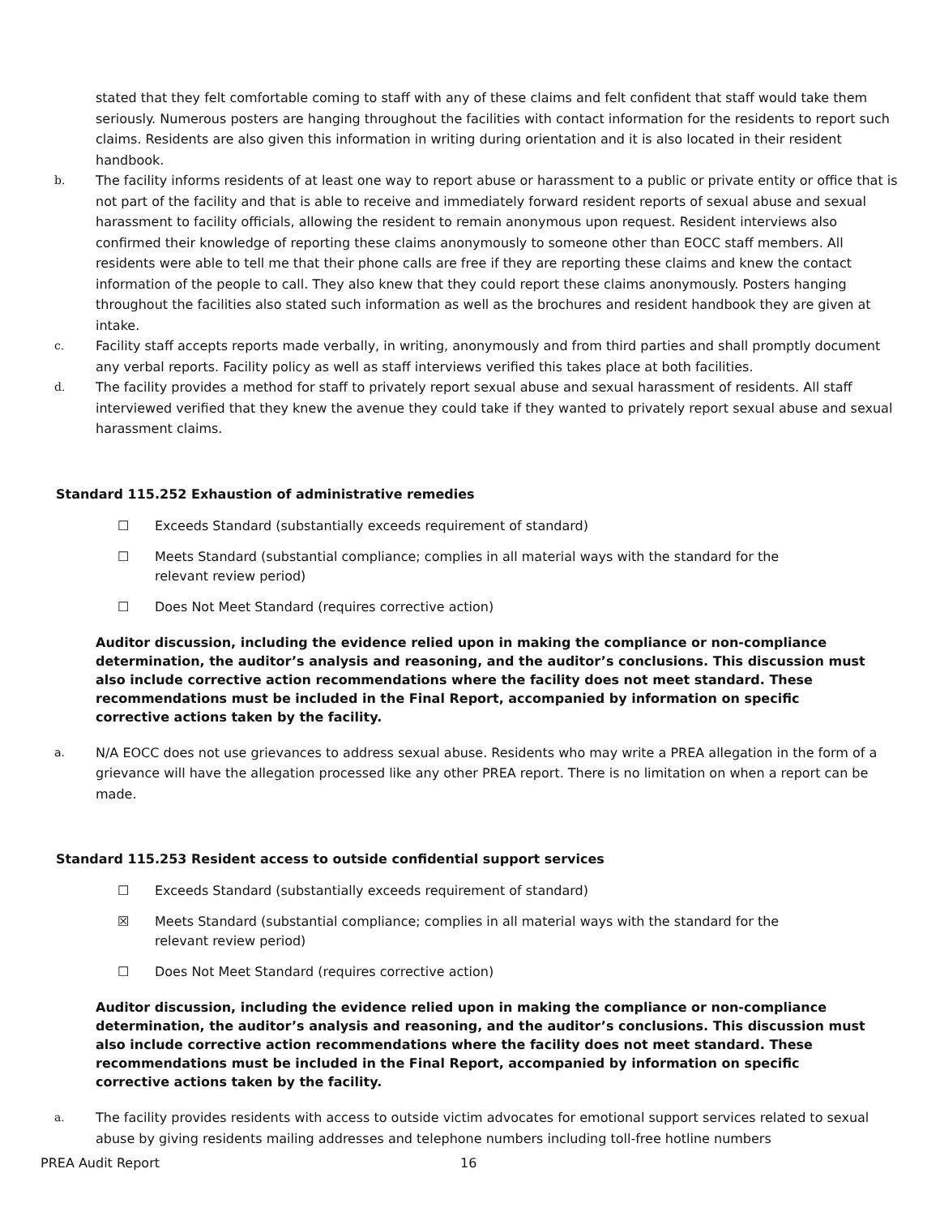stated that they felt comfortable coming to staff with any of these claims and felt confident that staff would take them seriously. Numerous posters are hanging throughout the facilities with contact information for the residents to report such claims. Residents are also given this information in writing during orientation and it is also located in their resident handbook.
b. The facility informs residents of at least one way to report abuse or harassment to a public or private entity or office that is not part of the facility and that is able to receive and immediately forward resident reports of sexual abuse and sexual harassment to facility officials, allowing the resident to remain anonymous upon request. Resident interviews also confirmed their knowledge of reporting these claims anonymously to someone other than EOCC staff members. All residents were able to tell me that their phone calls are free if they are reporting these claims and knew the contact information of the people to call. They also knew that they could report these claims anonymously. Posters hanging throughout the facilities also stated such information as well as the brochures and resident handbook they are given at intake.
c. Facility staff accepts reports made verbally, in writing, anonymously and from third parties and shall promptly document any verbal reports. Facility policy as well as staff interviews verified this takes place at both facilities.
d. The facility provides a method for staff to privately report sexual abuse and sexual harassment of residents. All staff interviewed verified that they knew the avenue they could take if they wanted to privately report sexual abuse and sexual harassment claims.
Standard 115.252 Exhaustion of administrative remedies
☐ Exceeds Standard (substantially exceeds requirement of standard)
☐ Meets Standard (substantial compliance; complies in all material ways with the standard for the
relevant review period)
☐ Does Not Meet Standard (requires corrective action)
Auditor discussion, including the evidence relied upon in making the compliance or non-compliance determination, the auditor’s analysis and reasoning, and the auditor’s conclusions. This discussion must also include corrective action recommendations where the facility does not meet standard. These recommendations must be included in the Final Report, accompanied by information on specific corrective actions taken by the facility.
a. N/A EOCC does not use grievances to address sexual abuse. Residents who may write a PREA allegation in the form of a grievance will have the allegation processed like any other PREA report. There is no limitation on when a report can be made.
Standard 115.253 Resident access to outside confidential support services
☐ Exceeds Standard (substantially exceeds requirement of standard)
☒ Meets Standard (substantial compliance; complies in all material ways with the standard for the
relevant review period)
☐ Does Not Meet Standard (requires corrective action)
Auditor discussion, including the evidence relied upon in making the compliance or non-compliance determination, the auditor’s analysis and reasoning, and the auditor’s conclusions. This discussion must also include corrective action recommendations where the facility does not meet standard. These recommendations must be included in the Final Report, accompanied by information on specific corrective actions taken by the facility.
a. The facility provides residents with access to outside victim advocates for emotional support services related to sexual abuse by giving residents mailing addresses and telephone numbers including toll-free hotline numbers
PREA Audit Report 16